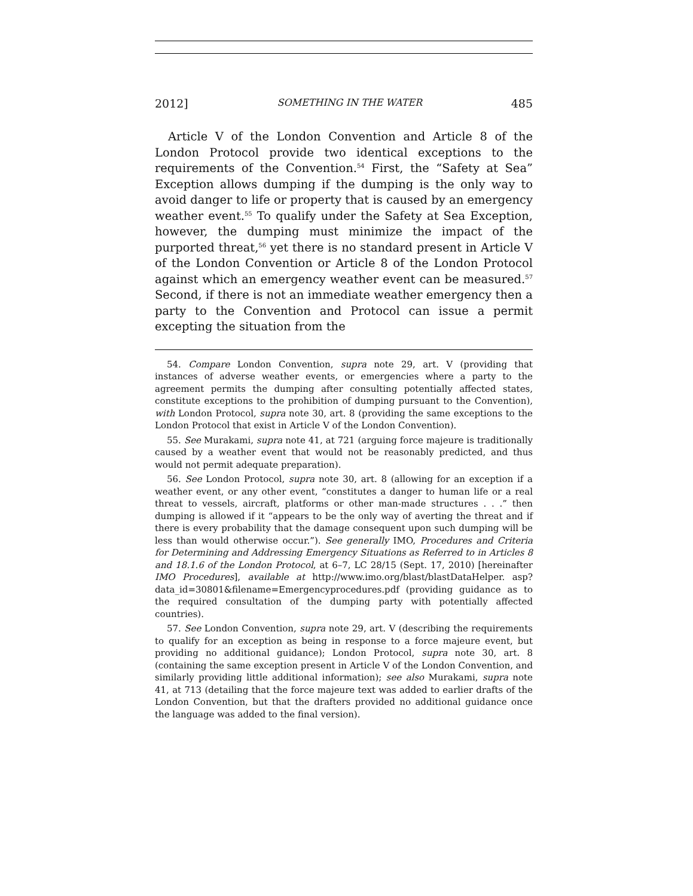2012] SOMETHING IN THE WATER 485
Article V of the London Convention and Article 8 of the London Protocol provide two identical exceptions to the requirements of the Convention.<sup>54</sup> First, the “Safety at Sea” Exception allows dumping if the dumping is the only way to avoid danger to life or property that is caused by an emergency weather event.<sup>55</sup> To qualify under the Safety at Sea Exception, however, the dumping must minimize the impact of the purported threat,<sup>56</sup> yet there is no standard present in Article V of the London Convention or Article 8 of the London Protocol against which an emergency weather event can be measured.<sup>57</sup> Second, if there is not an immediate weather emergency then a party to the Convention and Protocol can issue a permit excepting the situation from the
54. Compare London Convention, supra note 29, art. V (providing that instances of adverse weather events, or emergencies where a party to the agreement permits the dumping after consulting potentially affected states, constitute exceptions to the prohibition of dumping pursuant to the Convention), with London Protocol, supra note 30, art. 8 (providing the same exceptions to the London Protocol that exist in Article V of the London Convention).
55. See Murakami, supra note 41, at 721 (arguing force majeure is traditionally caused by a weather event that would not be reasonably predicted, and thus would not permit adequate preparation).
56. See London Protocol, supra note 30, art. 8 (allowing for an exception if a weather event, or any other event, “constitutes a danger to human life or a real threat to vessels, aircraft, platforms or other man-made structures . . .” then dumping is allowed if it “appears to be the only way of averting the threat and if there is every probability that the damage consequent upon such dumping will be less than would otherwise occur.”). See generally IMO, Procedures and Criteria for Determining and Addressing Emergency Situations as Referred to in Articles 8 and 18.1.6 of the London Protocol, at 6–7, LC 28/15 (Sept. 17, 2010) [hereinafter IMO Procedures], available at http://www.imo.org/blast/blastDataHelper. asp?data_id=30801&filename=Emergencyprocedures.pdf (providing guidance as to the required consultation of the dumping party with potentially affected countries).
57. See London Convention, supra note 29, art. V (describing the requirements to qualify for an exception as being in response to a force majeure event, but providing no additional guidance); London Protocol, supra note 30, art. 8 (containing the same exception present in Article V of the London Convention, and similarly providing little additional information); see also Murakami, supra note 41, at 713 (detailing that the force majeure text was added to earlier drafts of the London Convention, but that the drafters provided no additional guidance once the language was added to the final version).